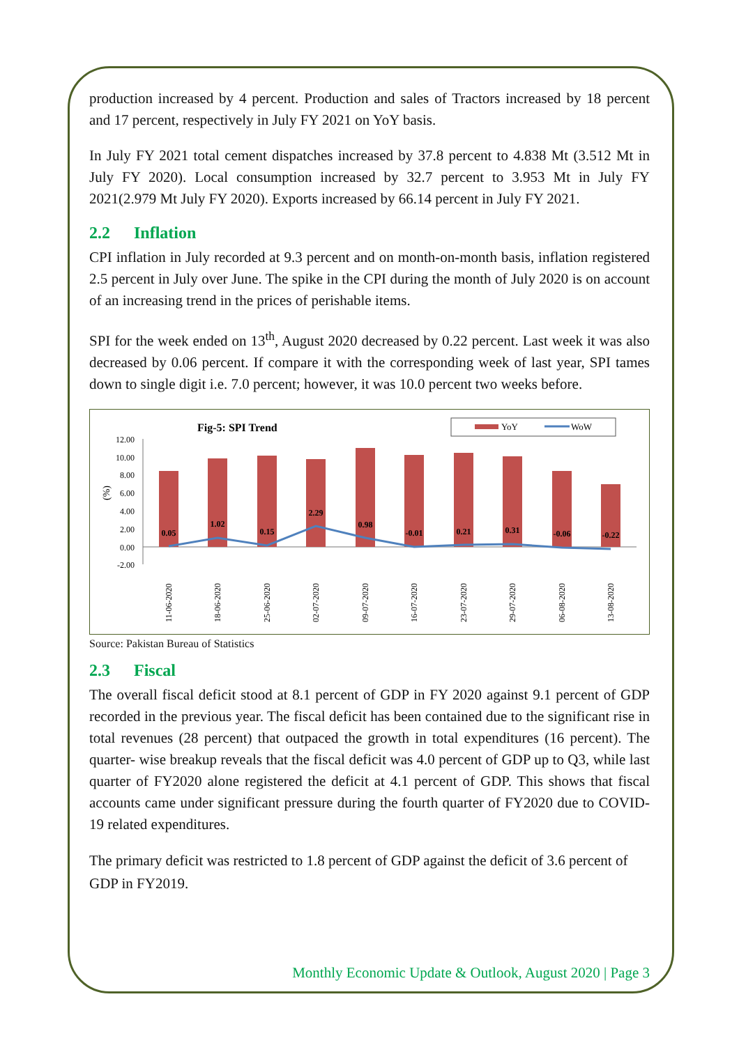production increased by 4 percent. Production and sales of Tractors increased by 18 percent and 17 percent, respectively in July FY 2021 on YoY basis.
In July FY 2021 total cement dispatches increased by 37.8 percent to 4.838 Mt (3.512 Mt in July FY 2020). Local consumption increased by 32.7 percent to 3.953 Mt in July FY 2021(2.979 Mt July FY 2020). Exports increased by 66.14 percent in July FY 2021.
2.2 Inflation
CPI inflation in July recorded at 9.3 percent and on month-on-month basis, inflation registered 2.5 percent in July over June. The spike in the CPI during the month of July 2020 is on account of an increasing trend in the prices of perishable items.
SPI for the week ended on 13<sup>th</sup>, August 2020 decreased by 0.22 percent. Last week it was also decreased by 0.06 percent. If compare it with the corresponding week of last year, SPI tames down to single digit i.e. 7.0 percent; however, it was 10.0 percent two weeks before.
Fig-5: SPI Trend
YoY
WoW
(%)
12.00
10.00
8.00
6.00
4.00
2.00
0.00
-2.00
0.05
1.02
0.15
2.29
0.98
-0.01
0.21
0.31
-0.06
-0.22
11-06-2020
18-06-2020
25-06-2020
02-07-2020
09-07-2020
16-07-2020
23-07-2020
29-07-2020
06-08-2020
13-08-2020
Source: Pakistan Bureau of Statistics
2.3 Fiscal
The overall fiscal deficit stood at 8.1 percent of GDP in FY 2020 against 9.1 percent of GDP recorded in the previous year. The fiscal deficit has been contained due to the significant rise in total revenues (28 percent) that outpaced the growth in total expenditures (16 percent). The quarter- wise breakup reveals that the fiscal deficit was 4.0 percent of GDP up to Q3, while last quarter of FY2020 alone registered the deficit at 4.1 percent of GDP. This shows that fiscal accounts came under significant pressure during the fourth quarter of FY2020 due to COVID-19 related expenditures.
The primary deficit was restricted to 1.8 percent of GDP against the deficit of 3.6 percent of GDP in FY2019.
Monthly Economic Update & Outlook, August 2020 | Page 3